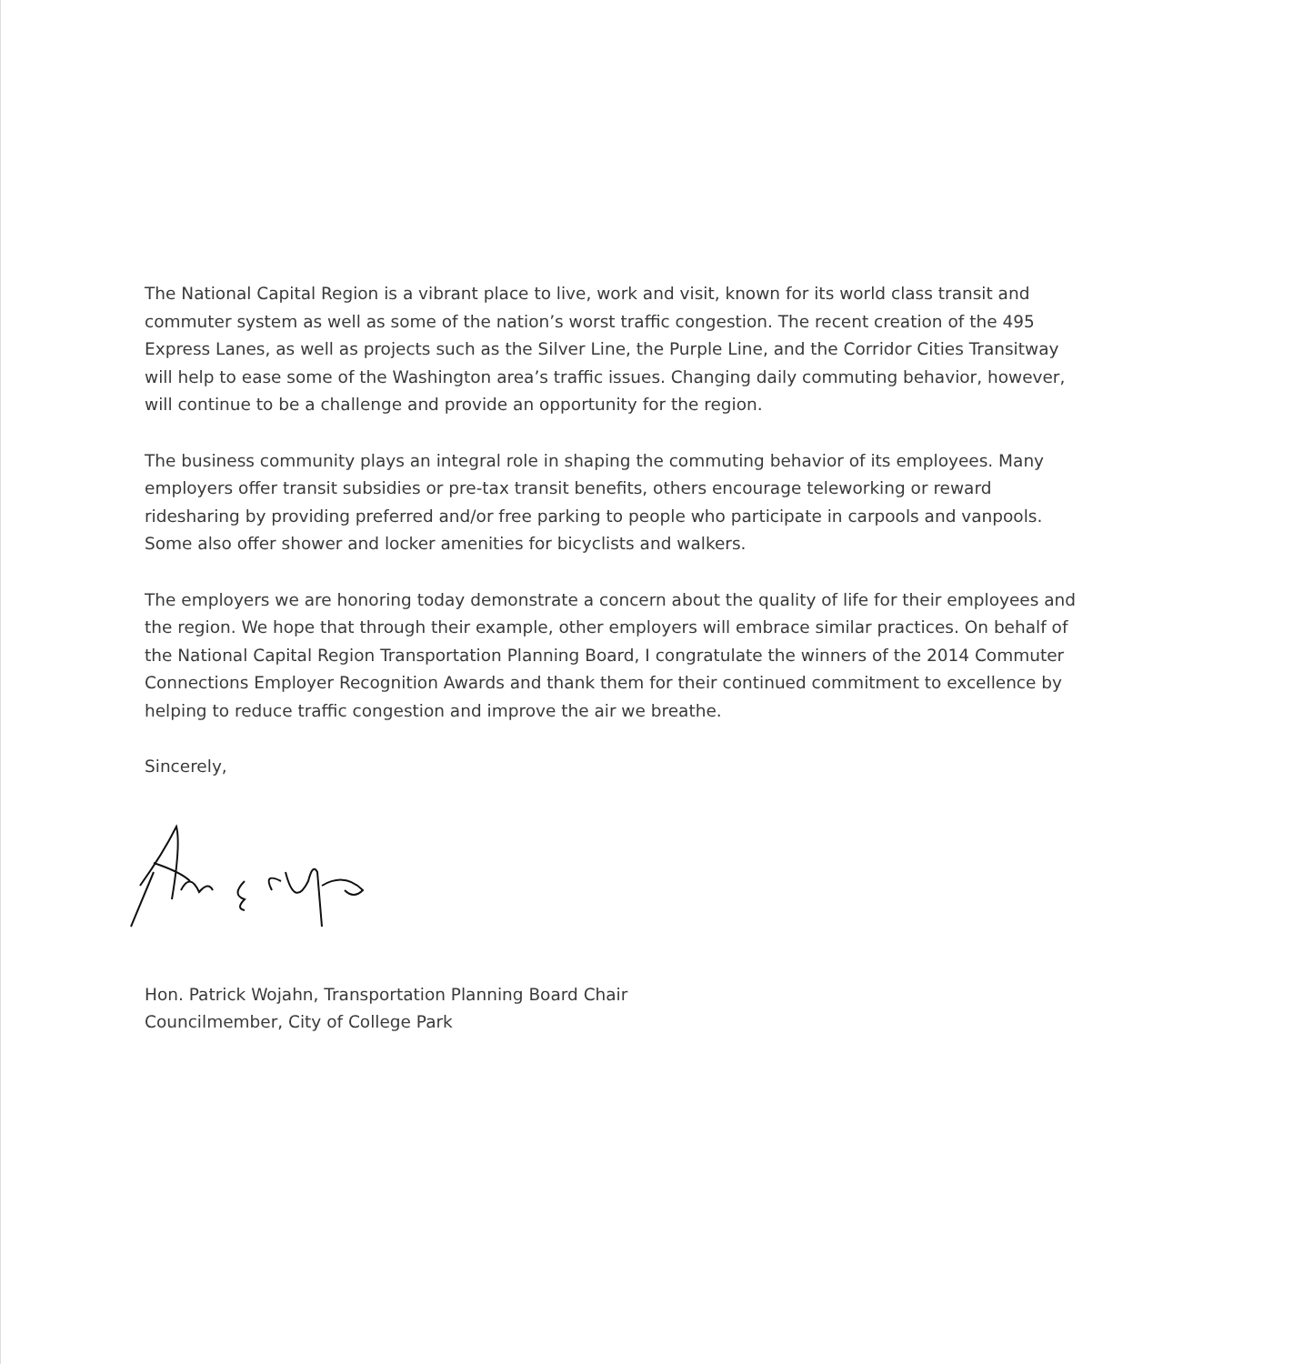The National Capital Region is a vibrant place to live, work and visit, known for its world class transit and commuter system as well as some of the nation’s worst traffic congestion. The recent creation of the 495 Express Lanes, as well as projects such as the Silver Line, the Purple Line, and the Corridor Cities Transitway will help to ease some of the Washington area’s traffic issues. Changing daily commuting behavior, however, will continue to be a challenge and provide an opportunity for the region.
The business community plays an integral role in shaping the commuting behavior of its employees. Many employers offer transit subsidies or pre-tax transit benefits, others encourage teleworking or reward ridesharing by providing preferred and/or free parking to people who participate in carpools and vanpools. Some also offer shower and locker amenities for bicyclists and walkers.
The employers we are honoring today demonstrate a concern about the quality of life for their employees and the region. We hope that through their example, other employers will embrace similar practices. On behalf of the National Capital Region Transportation Planning Board, I congratulate the winners of the 2014 Commuter Connections Employer Recognition Awards and thank them for their continued commitment to excellence by helping to reduce traffic congestion and improve the air we breathe.
Sincerely,
Hon. Patrick Wojahn, Transportation Planning Board Chair
Councilmember, City of College Park